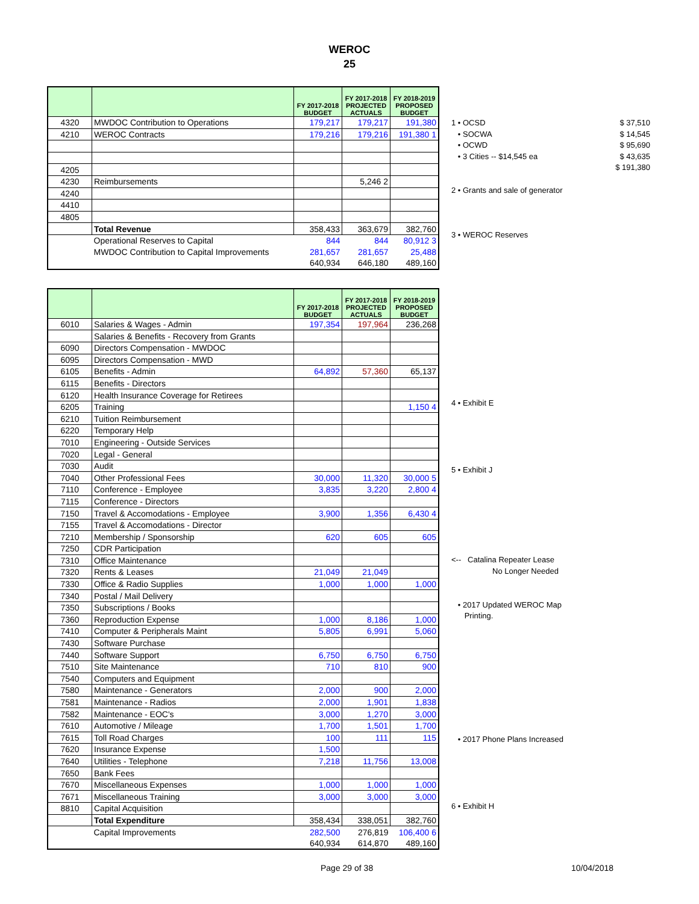WEROC
25
| | | FY 2017-2018 BUDGET | FY 2017-2018 PROJECTED ACTUALS | FY 2018-2019 PROPOSED BUDGET |
| --- | --- | --- | --- | --- |
| 4320 | MWDOC Contribution to Operations | 179,217 | 179,217 | 191,380 |
| 4210 | WEROC Contracts | 179,216 | 179,216 | 191,380 1 |
| 4205 | | | | |
| 4230 | Reimbursements | | 5,246 2 | |
| 4240 | | | | |
| 4410 | | | | |
| 4805 | | | | |
| | Total Revenue | 358,433 | 363,679 | 382,760 |
| | Operational Reserves to Capital | 844 | 844 | 80,912 3 |
| | MWDOC Contribution to Capital Improvements | 281,657 | 281,657 | 25,488 |
| | | 640,934 | 646,180 | 489,160 |
1 • OCSD $ 37,510
• SOCWA $ 14,545
• OCWD $ 95,690
• 3 Cities -- $14,545 ea $ 43,635
$ 191,380
2 • Grants and sale of generator
3 • WEROC Reserves
| | | FY 2017-2018 BUDGET | FY 2017-2018 PROJECTED ACTUALS | FY 2018-2019 PROPOSED BUDGET |
| --- | --- | --- | --- | --- |
| 6010 | Salaries & Wages - Admin | 197,354 | 197,964 | 236,268 |
| | Salaries & Benefits - Recovery from Grants | | | |
| 6090 | Directors Compensation - MWDOC | | | |
| 6095 | Directors Compensation - MWD | | | |
| 6105 | Benefits - Admin | 64,892 | 57,360 | 65,137 |
| 6115 | Benefits - Directors | | | |
| 6120 | Health Insurance Coverage for Retirees | | | |
| 6205 | Training | | | 1,150 4 |
| 6210 | Tuition Reimbursement | | | |
| 6220 | Temporary Help | | | |
| 7010 | Engineering - Outside Services | | | |
| 7020 | Legal - General | | | |
| 7030 | Audit | | | |
| 7040 | Other Professional Fees | 30,000 | 11,320 | 30,000 5 |
| 7110 | Conference - Employee | 3,835 | 3,220 | 2,800 4 |
| 7115 | Conference - Directors | | | |
| 7150 | Travel & Accomodations - Employee | 3,900 | 1,356 | 6,430 4 |
| 7155 | Travel & Accomodations - Director | | | |
| 7210 | Membership / Sponsorship | 620 | 605 | 605 |
| 7250 | CDR Participation | | | |
| 7310 | Office Maintenance | | | |
| 7320 | Rents & Leases | 21,049 | 21,049 | |
| 7330 | Office & Radio Supplies | 1,000 | 1,000 | 1,000 |
| 7340 | Postal / Mail Delivery | | | |
| 7350 | Subscriptions / Books | | | |
| 7360 | Reproduction Expense | 1,000 | 8,186 | 1,000 |
| 7410 | Computer & Peripherals Maint | 5,805 | 6,991 | 5,060 |
| 7430 | Software Purchase | | | |
| 7440 | Software Support | 6,750 | 6,750 | 6,750 |
| 7510 | Site Maintenance | 710 | 810 | 900 |
| 7540 | Computers and Equipment | | | |
| 7580 | Maintenance - Generators | 2,000 | 900 | 2,000 |
| 7581 | Maintenance - Radios | 2,000 | 1,901 | 1,838 |
| 7582 | Maintenance - EOC's | 3,000 | 1,270 | 3,000 |
| 7610 | Automotive / Mileage | 1,700 | 1,501 | 1,700 |
| 7615 | Toll Road Charges | 100 | 111 | 115 |
| 7620 | Insurance Expense | 1,500 | | |
| 7640 | Utilities - Telephone | 7,218 | 11,756 | 13,008 |
| 7650 | Bank Fees | | | |
| 7670 | Miscellaneous Expenses | 1,000 | 1,000 | 1,000 |
| 7671 | Miscellaneous Training | 3,000 | 3,000 | 3,000 |
| 8810 | Capital Acquisition | | | |
| | Total Expenditure | 358,434 | 338,051 | 382,760 |
| | Capital Improvements | 282,500 | 276,819 | 106,400 6 |
| | | 640,934 | 614,870 | 489,160 |
4 • Exhibit E
5 • Exhibit J
<-- Catalina Repeater Lease
No Longer Needed
• 2017 Updated WEROC Map
Printing.
• 2017 Phone Plans Increased
6 • Exhibit H
Page 29 of 38 10/04/2018